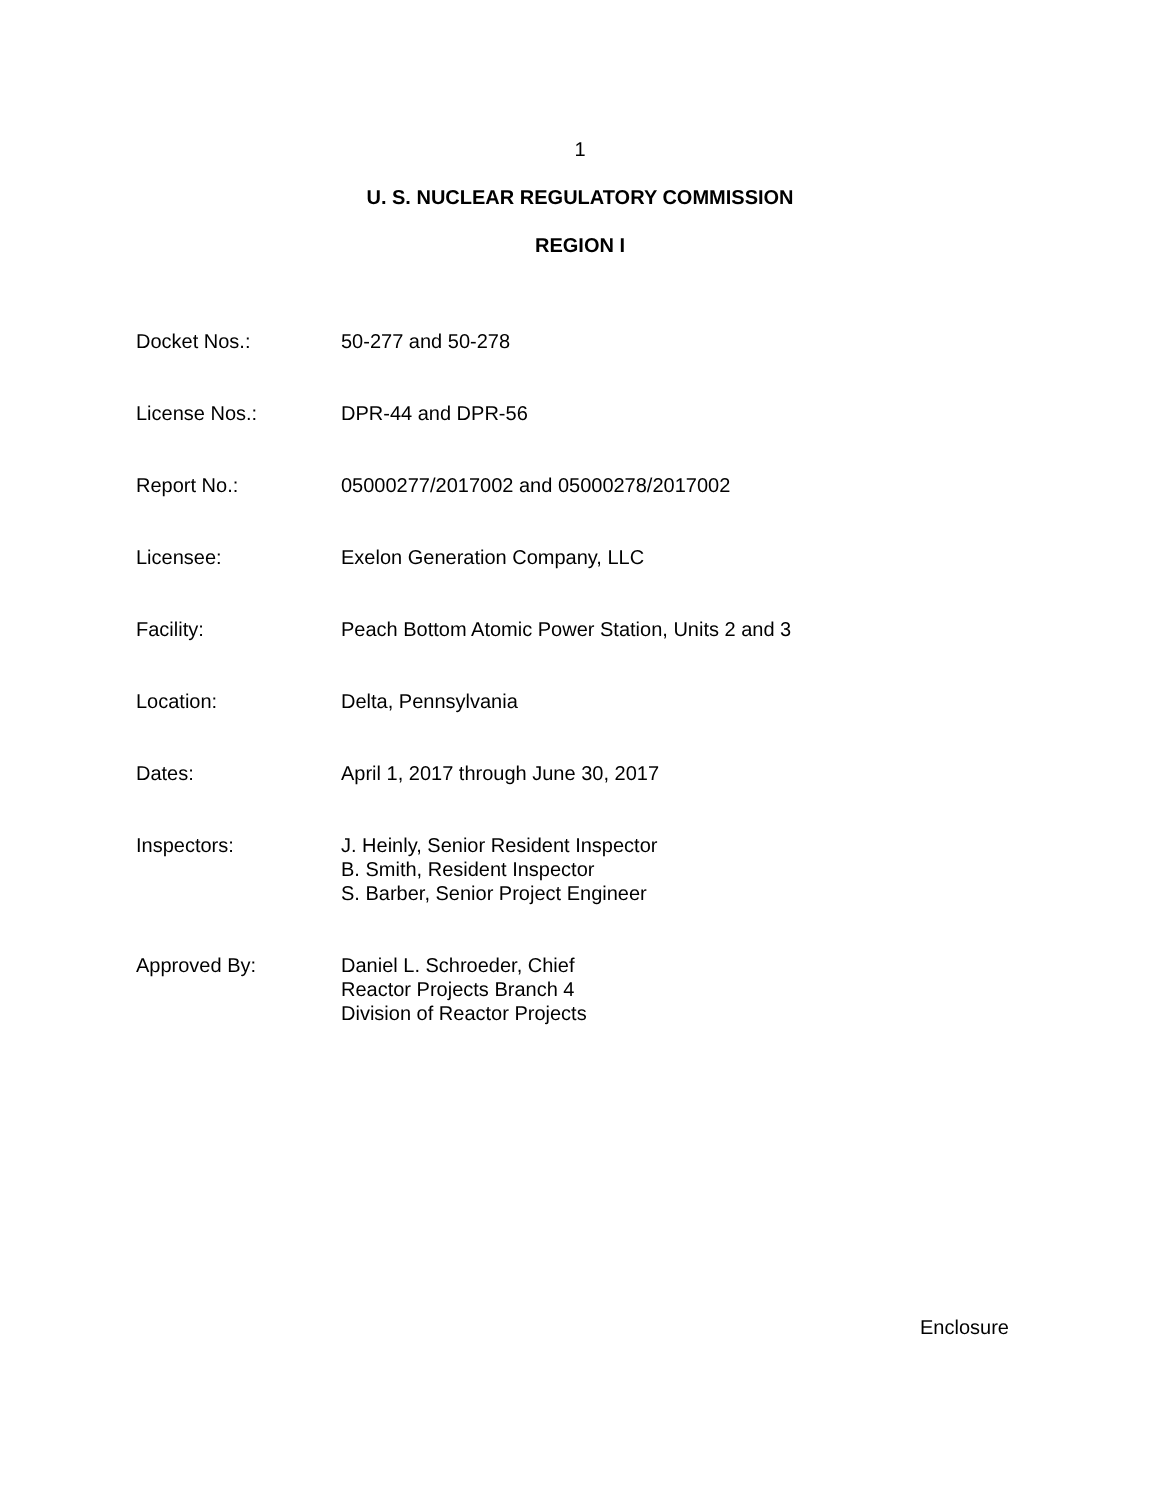1
U. S. NUCLEAR REGULATORY COMMISSION
REGION I
Docket Nos.: 50-277 and 50-278
License Nos.: DPR-44 and DPR-56
Report No.: 05000277/2017002 and 05000278/2017002
Licensee: Exelon Generation Company, LLC
Facility: Peach Bottom Atomic Power Station, Units 2 and 3
Location: Delta, Pennsylvania
Dates: April 1, 2017 through June 30, 2017
Inspectors: J. Heinly, Senior Resident Inspector
B. Smith, Resident Inspector
S. Barber, Senior Project Engineer
Approved By: Daniel L. Schroeder, Chief
Reactor Projects Branch 4
Division of Reactor Projects
Enclosure